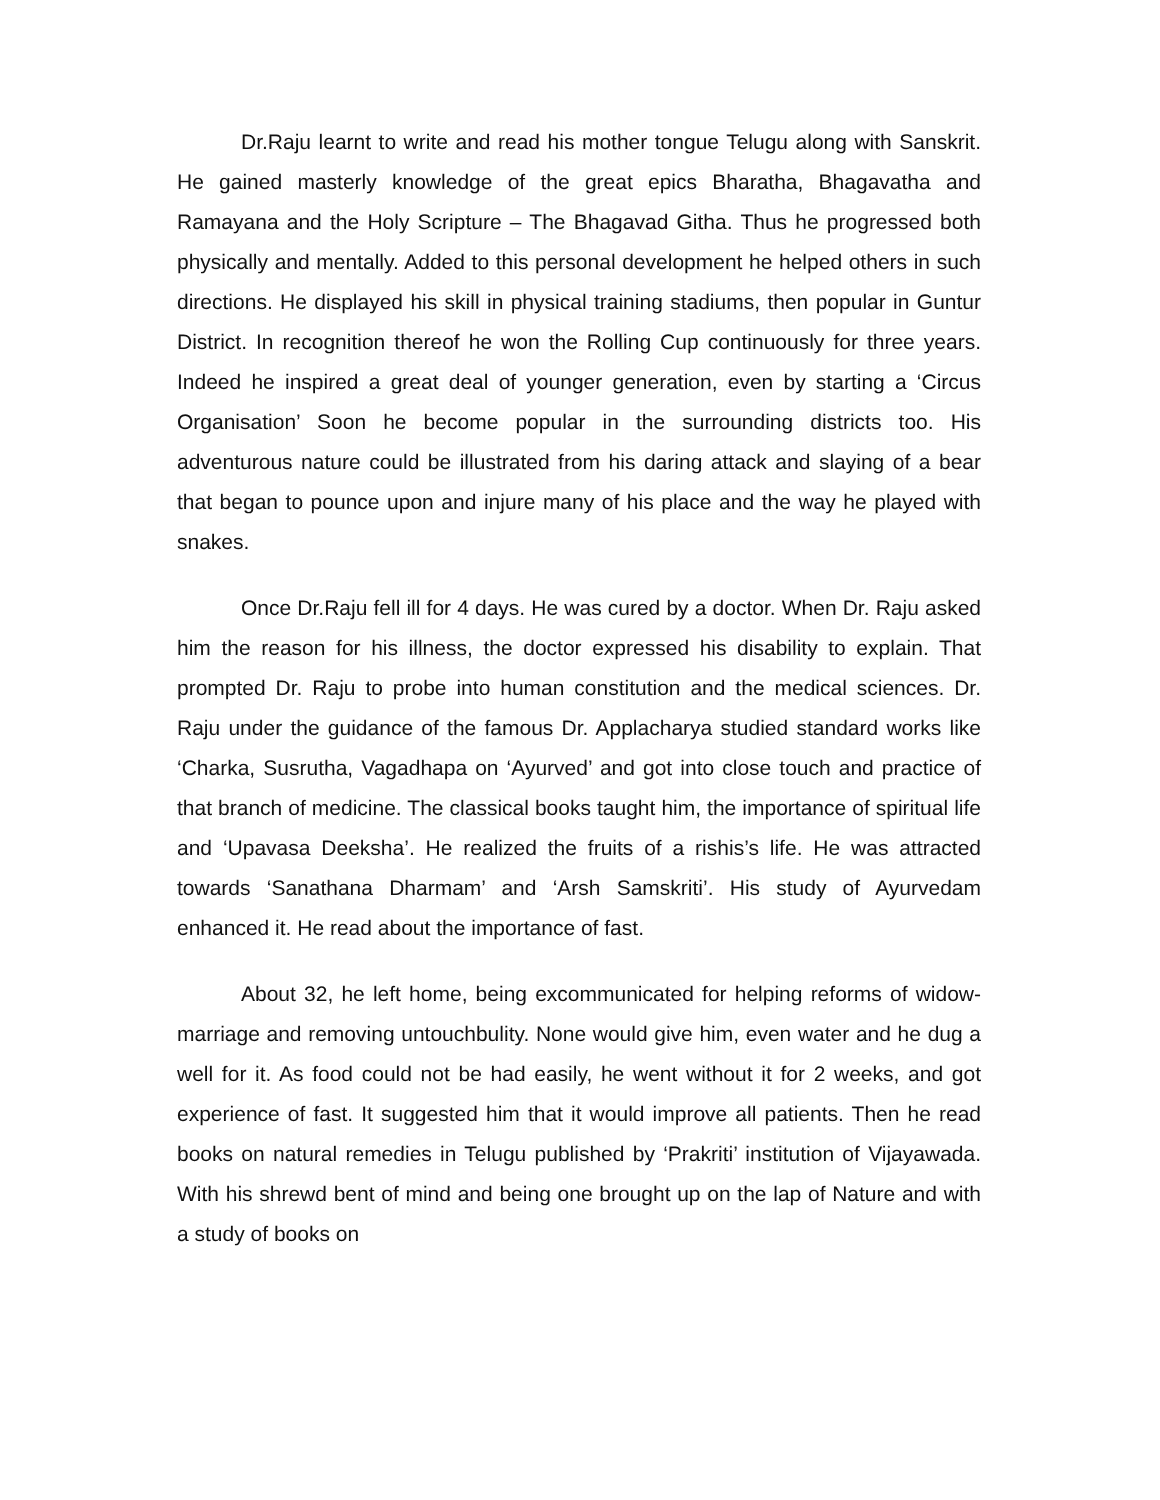Dr.Raju learnt to write and read his mother tongue Telugu along with Sanskrit. He gained masterly knowledge of the great epics Bharatha, Bhagavatha and Ramayana and the Holy Scripture – The Bhagavad Githa. Thus he progressed both physically and mentally. Added to this personal development he helped others in such directions. He displayed his skill in physical training stadiums, then popular in Guntur District. In recognition thereof he won the Rolling Cup continuously for three years. Indeed he inspired a great deal of younger generation, even by starting a ‘Circus Organisation’ Soon he become popular in the surrounding districts too. His adventurous nature could be illustrated from his daring attack and slaying of a bear that began to pounce upon and injure many of his place and the way he played with snakes.
Once Dr.Raju fell ill for 4 days. He was cured by a doctor. When Dr. Raju asked him the reason for his illness, the doctor expressed his disability to explain. That prompted Dr. Raju to probe into human constitution and the medical sciences. Dr. Raju under the guidance of the famous Dr. Applacharya studied standard works like ‘Charka, Susrutha, Vagadhapa on ‘Ayurved’ and got into close touch and practice of that branch of medicine. The classical books taught him, the importance of spiritual life and ‘Upavasa Deeksha’. He realized the fruits of a rishis’s life. He was attracted towards ‘Sanathana Dharmam’ and ‘Arsh Samskriti’. His study of Ayurvedam enhanced it. He read about the importance of fast.
About 32, he left home, being excommunicated for helping reforms of widow-marriage and removing untouchbulity. None would give him, even water and he dug a well for it. As food could not be had easily, he went without it for 2 weeks, and got experience of fast. It suggested him that it would improve all patients. Then he read books on natural remedies in Telugu published by ‘Prakriti’ institution of Vijayawada. With his shrewd bent of mind and being one brought up on the lap of Nature and with a study of books on